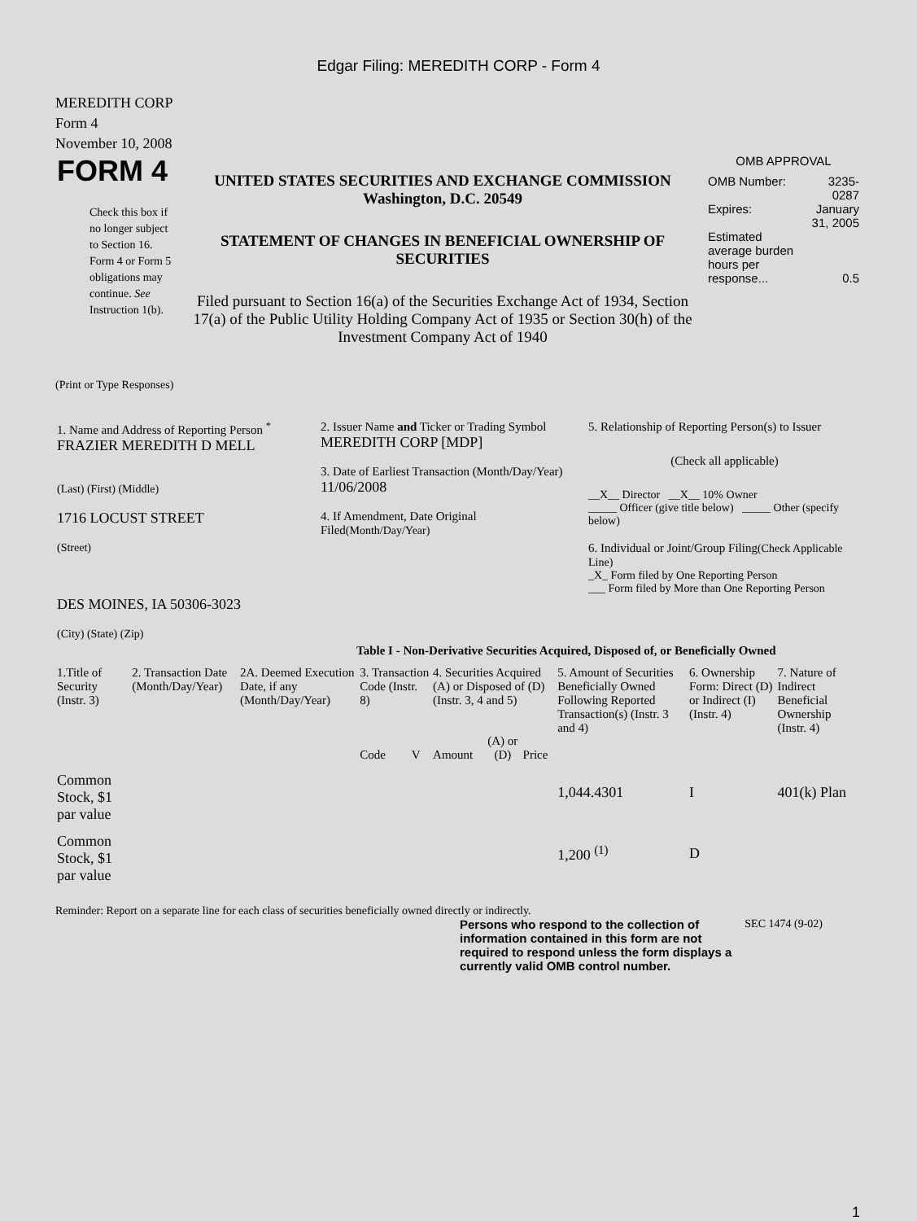Edgar Filing: MEREDITH CORP - Form 4
MEREDITH CORP
Form 4
November 10, 2008
| FORM 4 Check this box if no longer subject to Section 16. Form 4 or Form 5 obligations may continue. See Instruction 1(b). | UNITED STATES SECURITIES AND EXCHANGE COMMISSION Washington, D.C. 20549 STATEMENT OF CHANGES IN BENEFICIAL OWNERSHIP OF SECURITIES Filed pursuant to Section 16(a) of the Securities Exchange Act of 1934, Section 17(a) of the Public Utility Holding Company Act of 1935 or Section 30(h) of the Investment Company Act of 1940 | OMB APPROVAL / OMB Number: / 3235-0287 / / Expires: / January 31, 2005 / / Estimated average burden hours per response... / 0.5 / |
(Print or Type Responses)
| 1. Name and Address of Reporting Person <sup>*</sup> FRAZIER MEREDITH D MELL (Last) (First) (Middle) 1716 LOCUST STREET (Street) DES MOINES, IA 50306-3023 (City) (State) (Zip) | 2. Issuer Name and Ticker or Trading Symbol MEREDITH CORP [MDP] 3. Date of Earliest Transaction (Month/Day/Year) 11/06/2008 4. If Amendment, Date Original Filed (Month/Day/Year) | 5. Relationship of Reporting Person(s) to Issuer (Check all applicable) __X__ Director __X__ 10% Owner _____ Officer (give title below) _____ Other (specify below) 6. Individual or Joint/Group Filing (Check Applicable Line) _X_ Form filed by One Reporting Person ___ Form filed by More than One Reporting Person |
Table I - Non-Derivative Securities Acquired, Disposed of, or Beneficially Owned
| 1.Title of Security (Instr. 3) | 2. Transaction Date (Month/Day/Year) | 2A. Deemed Execution Date, if any (Month/Day/Year) | 3. Transaction Code (Instr. 8) | | 4. Securities Acquired (A) or Disposed of (D) (Instr. 3, 4 and 5) | | | 5. Amount of Securities Beneficially Owned Following Reported Transaction(s) (Instr. 3 and 4) | 6. Ownership Form: Direct (D) or Indirect (I) (Instr. 4) | 7. Nature of Indirect Beneficial Ownership (Instr. 4) |
| --- | --- | --- | --- | --- | --- | --- | --- | --- | --- | --- |
| | | | Code | V | Amount | (A) or (D) | Price | | | |
| Common Stock, $1 par value | | | | | | | | 1,044.4301 | I | 401(k) Plan |
| Common Stock, $1 par value | | | | | | | | 1,200 <sup>(1)</sup> | D | |
Reminder: Report on a separate line for each class of securities beneficially owned directly or indirectly.
| Persons who respond to the collection of information contained in this form are not required to respond unless the form displays a currently valid OMB control number. | SEC 1474 (9-02) |
1